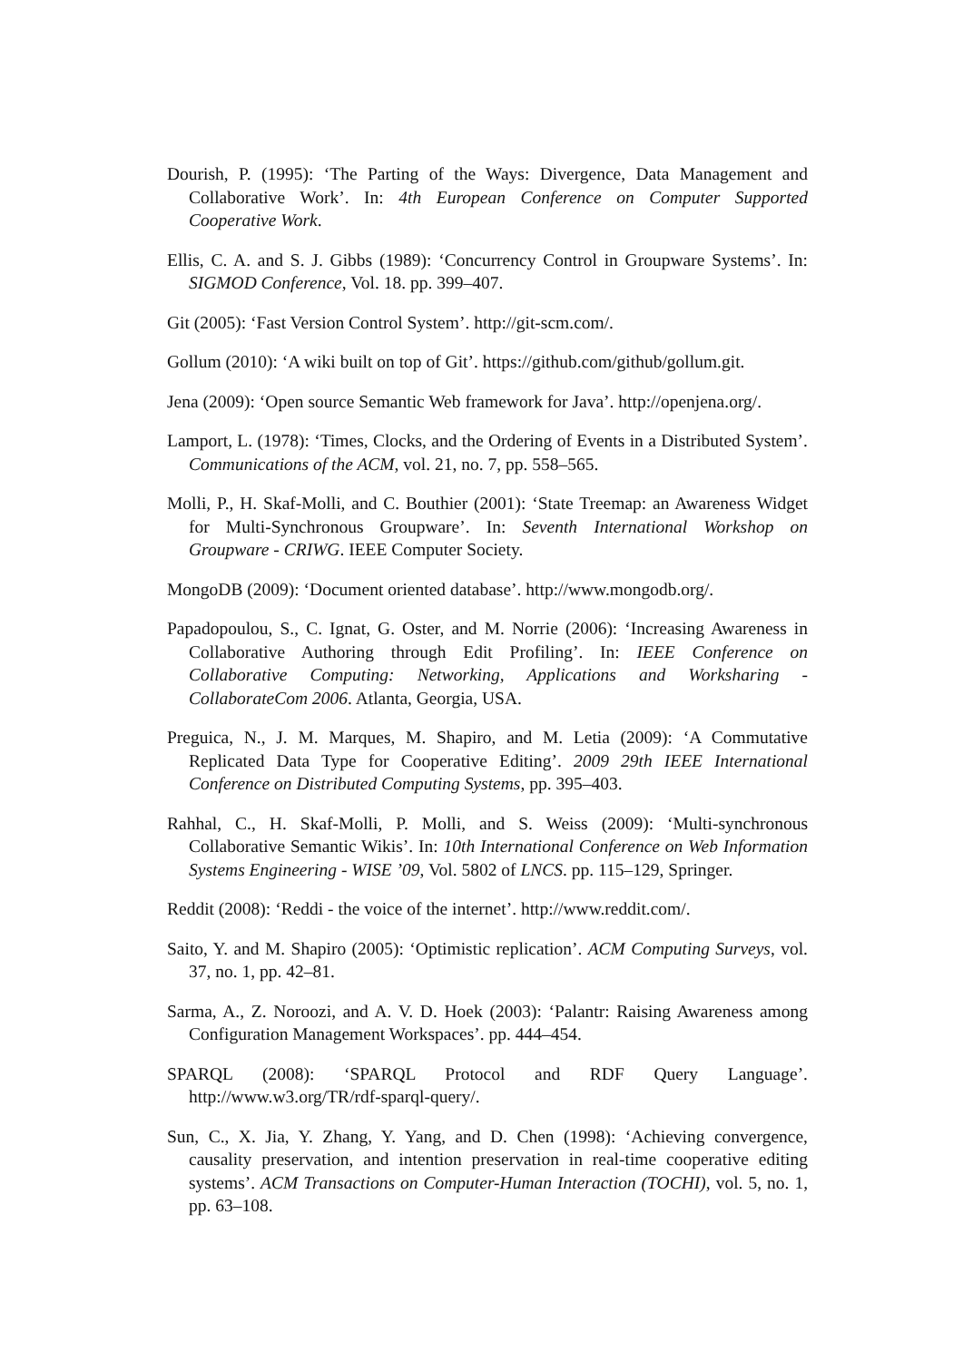Dourish, P. (1995): ‘The Parting of the Ways: Divergence, Data Management and Collaborative Work’. In: 4th European Conference on Computer Supported Cooperative Work.
Ellis, C. A. and S. J. Gibbs (1989): ‘Concurrency Control in Groupware Systems’. In: SIGMOD Conference, Vol. 18. pp. 399–407.
Git (2005): ‘Fast Version Control System’. http://git-scm.com/.
Gollum (2010): ‘A wiki built on top of Git’. https://github.com/github/gollum.git.
Jena (2009): ‘Open source Semantic Web framework for Java’. http://openjena.org/.
Lamport, L. (1978): ‘Times, Clocks, and the Ordering of Events in a Distributed System’. Communications of the ACM, vol. 21, no. 7, pp. 558–565.
Molli, P., H. Skaf-Molli, and C. Bouthier (2001): ‘State Treemap: an Awareness Widget for Multi-Synchronous Groupware’. In: Seventh International Workshop on Groupware - CRIWG. IEEE Computer Society.
MongoDB (2009): ‘Document oriented database’. http://www.mongodb.org/.
Papadopoulou, S., C. Ignat, G. Oster, and M. Norrie (2006): ‘Increasing Awareness in Collaborative Authoring through Edit Profiling’. In: IEEE Conference on Collaborative Computing: Networking, Applications and Worksharing - CollaborateCom 2006. Atlanta, Georgia, USA.
Preguica, N., J. M. Marques, M. Shapiro, and M. Letia (2009): ‘A Commutative Replicated Data Type for Cooperative Editing’. 2009 29th IEEE International Conference on Distributed Computing Systems, pp. 395–403.
Rahhal, C., H. Skaf-Molli, P. Molli, and S. Weiss (2009): ‘Multi-synchronous Collaborative Semantic Wikis’. In: 10th International Conference on Web Information Systems Engineering - WISE ’09, Vol. 5802 of LNCS. pp. 115–129, Springer.
Reddit (2008): ‘Reddi - the voice of the internet’. http://www.reddit.com/.
Saito, Y. and M. Shapiro (2005): ‘Optimistic replication’. ACM Computing Surveys, vol. 37, no. 1, pp. 42–81.
Sarma, A., Z. Noroozi, and A. V. D. Hoek (2003): ‘Palantr: Raising Awareness among Configuration Management Workspaces’. pp. 444–454.
SPARQL (2008): ‘SPARQL Protocol and RDF Query Language’. http://www.w3.org/TR/rdf-sparql-query/.
Sun, C., X. Jia, Y. Zhang, Y. Yang, and D. Chen (1998): ‘Achieving convergence, causality preservation, and intention preservation in real-time cooperative editing systems’. ACM Transactions on Computer-Human Interaction (TOCHI), vol. 5, no. 1, pp. 63–108.